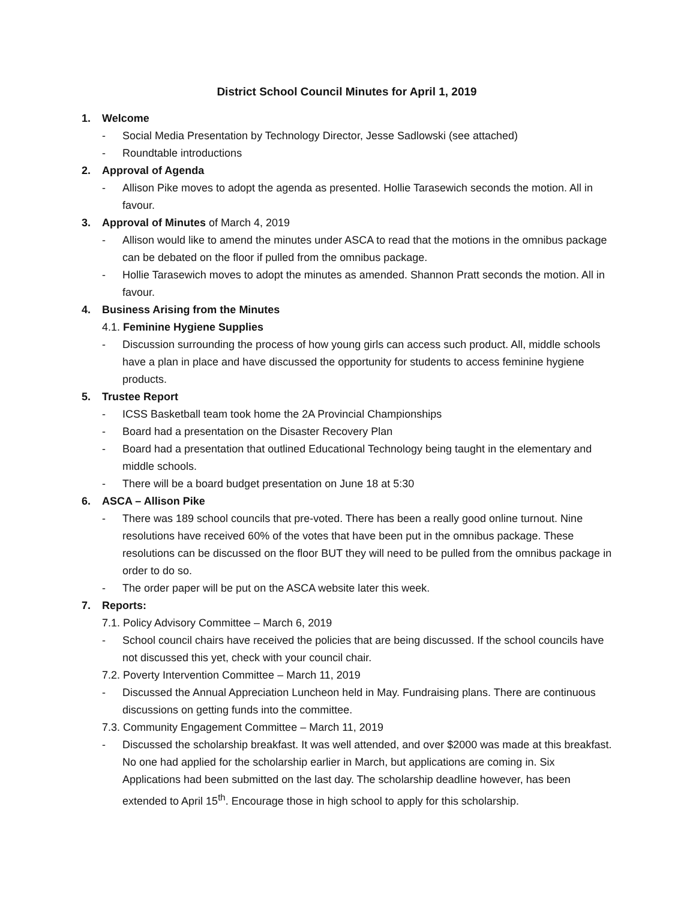District School Council Minutes for April 1, 2019
1. Welcome
- Social Media Presentation by Technology Director, Jesse Sadlowski (see attached)
- Roundtable introductions
2. Approval of Agenda
- Allison Pike moves to adopt the agenda as presented. Hollie Tarasewich seconds the motion. All in favour.
3. Approval of Minutes of March 4, 2019
- Allison would like to amend the minutes under ASCA to read that the motions in the omnibus package can be debated on the floor if pulled from the omnibus package.
- Hollie Tarasewich moves to adopt the minutes as amended. Shannon Pratt seconds the motion. All in favour.
4. Business Arising from the Minutes
4.1. Feminine Hygiene Supplies
- Discussion surrounding the process of how young girls can access such product. All, middle schools have a plan in place and have discussed the opportunity for students to access feminine hygiene products.
5. Trustee Report
- ICSS Basketball team took home the 2A Provincial Championships
- Board had a presentation on the Disaster Recovery Plan
- Board had a presentation that outlined Educational Technology being taught in the elementary and middle schools.
- There will be a board budget presentation on June 18 at 5:30
6. ASCA – Allison Pike
- There was 189 school councils that pre-voted. There has been a really good online turnout. Nine resolutions have received 60% of the votes that have been put in the omnibus package. These resolutions can be discussed on the floor BUT they will need to be pulled from the omnibus package in order to do so.
- The order paper will be put on the ASCA website later this week.
7. Reports:
7.1. Policy Advisory Committee – March 6, 2019
- School council chairs have received the policies that are being discussed. If the school councils have not discussed this yet, check with your council chair.
7.2. Poverty Intervention Committee – March 11, 2019
- Discussed the Annual Appreciation Luncheon held in May. Fundraising plans. There are continuous discussions on getting funds into the committee.
7.3. Community Engagement Committee – March 11, 2019
- Discussed the scholarship breakfast. It was well attended, and over $2000 was made at this breakfast. No one had applied for the scholarship earlier in March, but applications are coming in. Six Applications had been submitted on the last day. The scholarship deadline however, has been extended to April 15<sup>th</sup>. Encourage those in high school to apply for this scholarship.